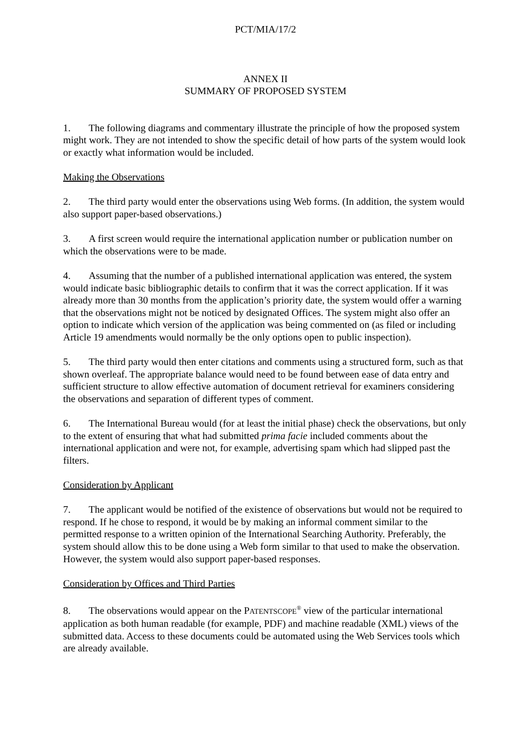PCT/MIA/17/2
ANNEX II
SUMMARY OF PROPOSED SYSTEM
1. The following diagrams and commentary illustrate the principle of how the proposed system might work. They are not intended to show the specific detail of how parts of the system would look or exactly what information would be included.
Making the Observations
2. The third party would enter the observations using Web forms. (In addition, the system would also support paper-based observations.)
3. A first screen would require the international application number or publication number on which the observations were to be made.
4. Assuming that the number of a published international application was entered, the system would indicate basic bibliographic details to confirm that it was the correct application. If it was already more than 30 months from the application’s priority date, the system would offer a warning that the observations might not be noticed by designated Offices. The system might also offer an option to indicate which version of the application was being commented on (as filed or including Article 19 amendments would normally be the only options open to public inspection).
5. The third party would then enter citations and comments using a structured form, such as that shown overleaf. The appropriate balance would need to be found between ease of data entry and sufficient structure to allow effective automation of document retrieval for examiners considering the observations and separation of different types of comment.
6. The International Bureau would (for at least the initial phase) check the observations, but only to the extent of ensuring that what had submitted prima facie included comments about the international application and were not, for example, advertising spam which had slipped past the filters.
Consideration by Applicant
7. The applicant would be notified of the existence of observations but would not be required to respond. If he chose to respond, it would be by making an informal comment similar to the permitted response to a written opinion of the International Searching Authority. Preferably, the system should allow this to be done using a Web form similar to that used to make the observation. However, the system would also support paper-based responses.
Consideration by Offices and Third Parties
8. The observations would appear on the PATENTSCOPE<sup>®</sup> view of the particular international application as both human readable (for example, PDF) and machine readable (XML) views of the submitted data. Access to these documents could be automated using the Web Services tools which are already available.